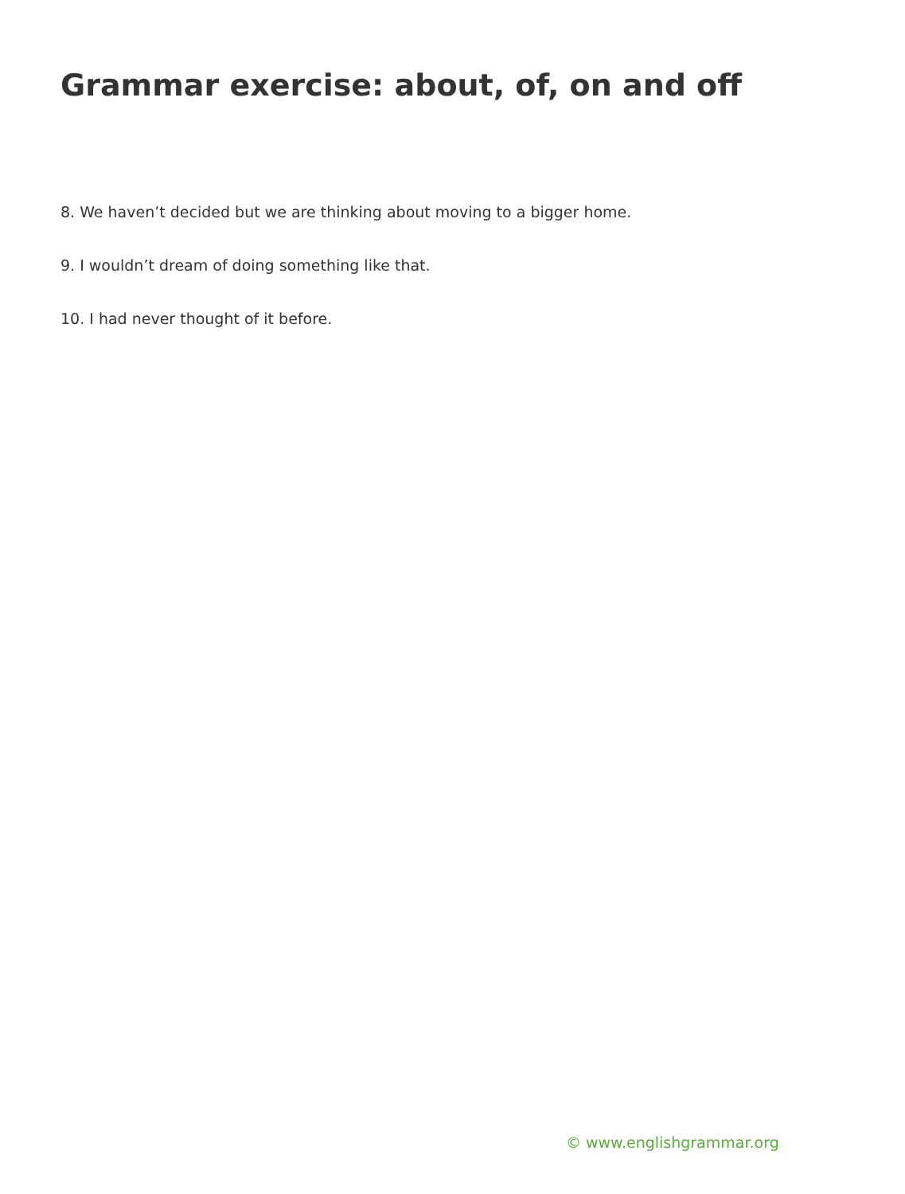Grammar exercise: about, of, on and off
8. We haven’t decided but we are thinking about moving to a bigger home.
9. I wouldn’t dream of doing something like that.
10. I had never thought of it before.
© www.englishgrammar.org